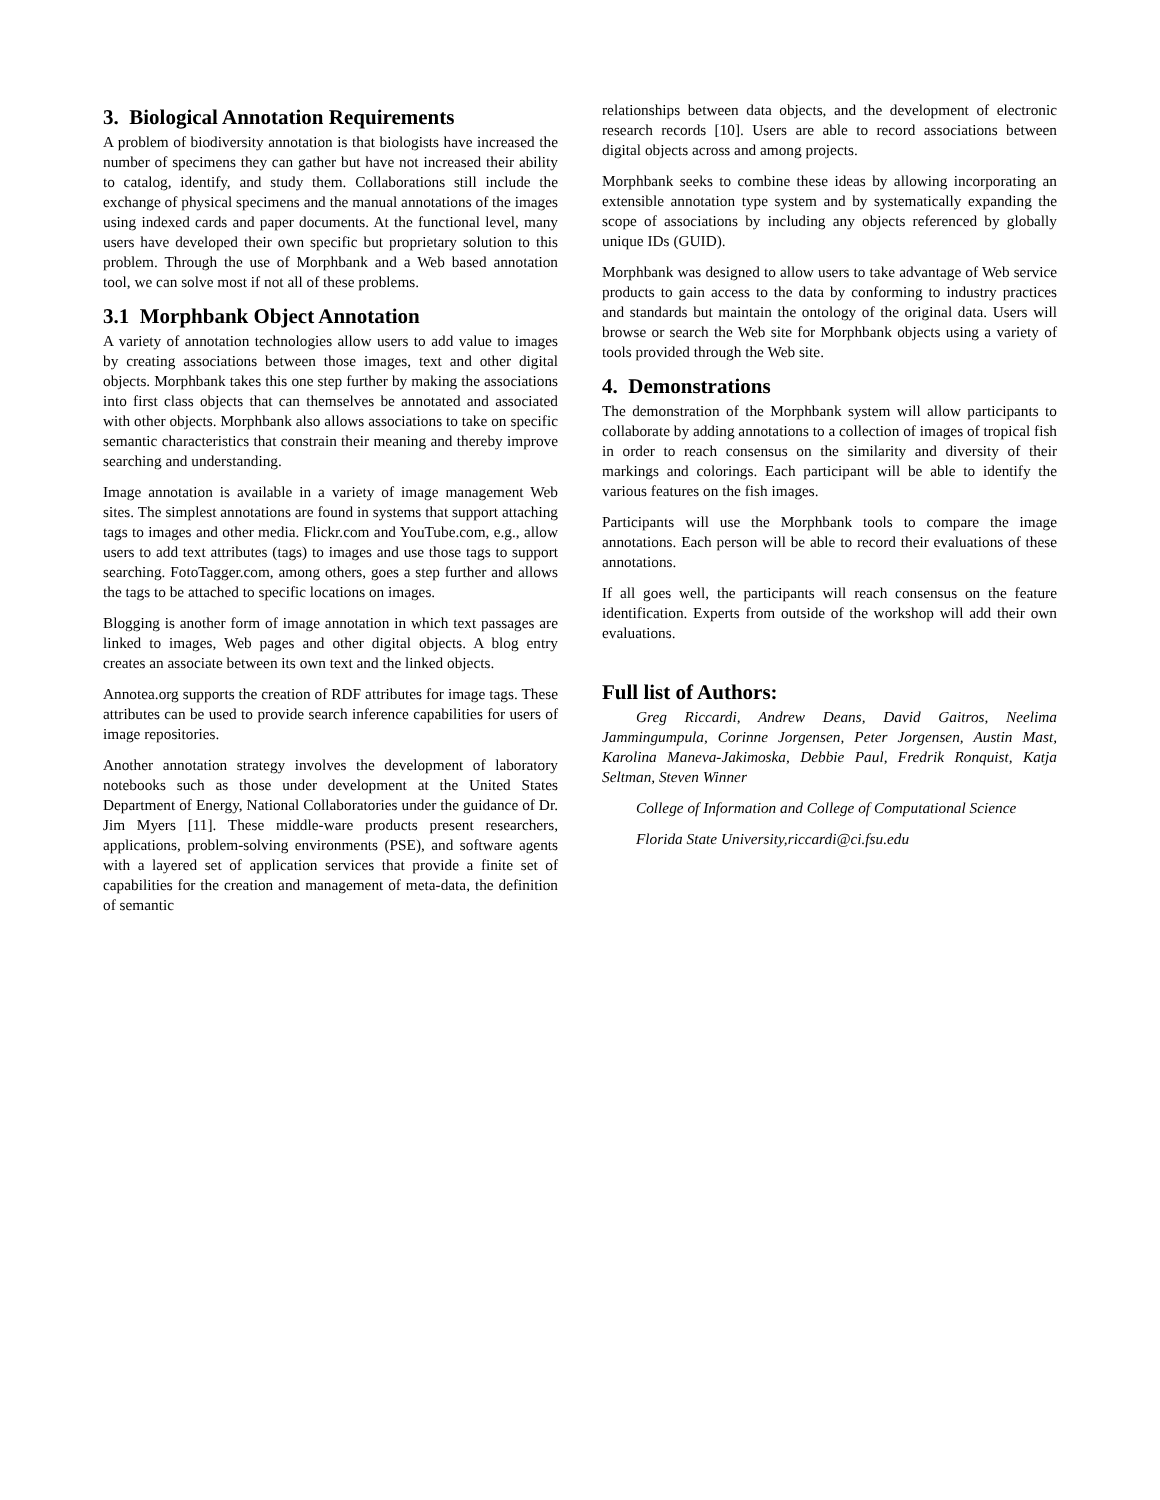3. Biological Annotation Requirements
A problem of biodiversity annotation is that biologists have increased the number of specimens they can gather but have not increased their ability to catalog, identify, and study them. Collaborations still include the exchange of physical specimens and the manual annotations of the images using indexed cards and paper documents. At the functional level, many users have developed their own specific but proprietary solution to this problem. Through the use of Morphbank and a Web based annotation tool, we can solve most if not all of these problems.
3.1 Morphbank Object Annotation
A variety of annotation technologies allow users to add value to images by creating associations between those images, text and other digital objects. Morphbank takes this one step further by making the associations into first class objects that can themselves be annotated and associated with other objects. Morphbank also allows associations to take on specific semantic characteristics that constrain their meaning and thereby improve searching and understanding.
Image annotation is available in a variety of image management Web sites. The simplest annotations are found in systems that support attaching tags to images and other media. Flickr.com and YouTube.com, e.g., allow users to add text attributes (tags) to images and use those tags to support searching. FotoTagger.com, among others, goes a step further and allows the tags to be attached to specific locations on images.
Blogging is another form of image annotation in which text passages are linked to images, Web pages and other digital objects. A blog entry creates an associate between its own text and the linked objects.
Annotea.org supports the creation of RDF attributes for image tags. These attributes can be used to provide search inference capabilities for users of image repositories.
Another annotation strategy involves the development of laboratory notebooks such as those under development at the United States Department of Energy, National Collaboratories under the guidance of Dr. Jim Myers [11]. These middle-ware products present researchers, applications, problem-solving environments (PSE), and software agents with a layered set of application services that provide a finite set of capabilities for the creation and management of meta-data, the definition of semantic
relationships between data objects, and the development of electronic research records [10]. Users are able to record associations between digital objects across and among projects.
Morphbank seeks to combine these ideas by allowing incorporating an extensible annotation type system and by systematically expanding the scope of associations by including any objects referenced by globally unique IDs (GUID).
Morphbank was designed to allow users to take advantage of Web service products to gain access to the data by conforming to industry practices and standards but maintain the ontology of the original data. Users will browse or search the Web site for Morphbank objects using a variety of tools provided through the Web site.
4. Demonstrations
The demonstration of the Morphbank system will allow participants to collaborate by adding annotations to a collection of images of tropical fish in order to reach consensus on the similarity and diversity of their markings and colorings. Each participant will be able to identify the various features on the fish images.
Participants will use the Morphbank tools to compare the image annotations. Each person will be able to record their evaluations of these annotations.
If all goes well, the participants will reach consensus on the feature identification. Experts from outside of the workshop will add their own evaluations.
Full list of Authors:
Greg Riccardi, Andrew Deans, David Gaitros, Neelima Jammingumpula, Corinne Jorgensen, Peter Jorgensen, Austin Mast, Karolina Maneva-Jakimoska, Debbie Paul, Fredrik Ronquist, Katja Seltman, Steven Winner
College of Information and College of Computational Science
Florida State University,riccardi@ci.fsu.edu